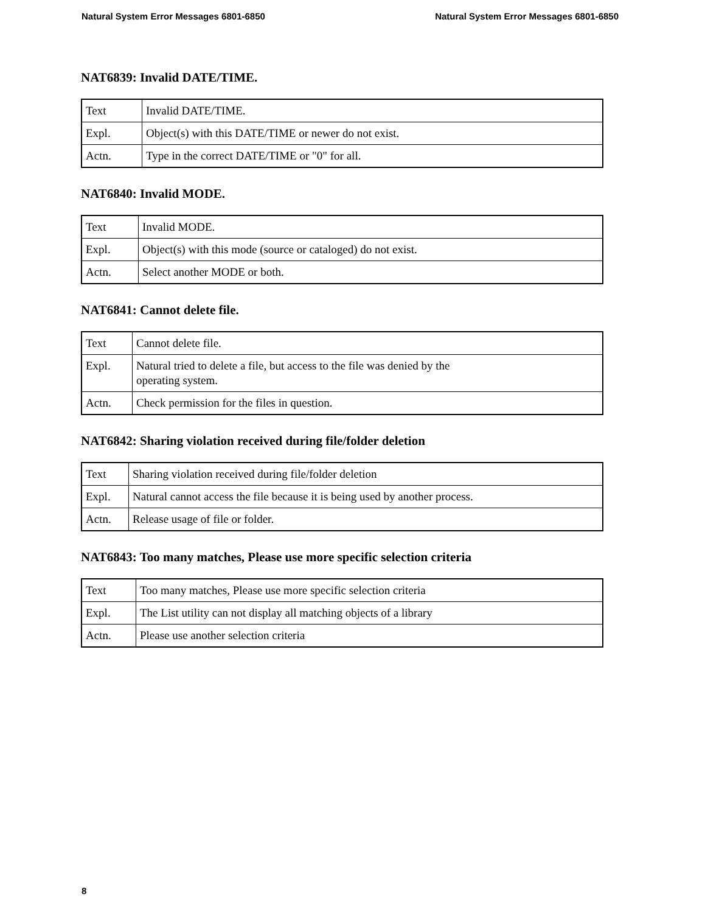Natural System Error Messages 6801-6850 Natural System Error Messages 6801-6850
NAT6839: Invalid DATE/TIME.
| Text | Invalid DATE/TIME. |
| Expl. | Object(s) with this DATE/TIME or newer do not exist. |
| Actn. | Type in the correct DATE/TIME or "0" for all. |
NAT6840: Invalid MODE.
| Text | Invalid MODE. |
| Expl. | Object(s) with this mode (source or cataloged) do not exist. |
| Actn. | Select another MODE or both. |
NAT6841: Cannot delete file.
| Text | Cannot delete file. |
| Expl. | Natural tried to delete a file, but access to the file was denied by the operating system. |
| Actn. | Check permission for the files in question. |
NAT6842: Sharing violation received during file/folder deletion
| Text | Sharing violation received during file/folder deletion |
| Expl. | Natural cannot access the file because it is being used by another process. |
| Actn. | Release usage of file or folder. |
NAT6843: Too many matches, Please use more specific selection criteria
| Text | Too many matches, Please use more specific selection criteria |
| Expl. | The List utility can not display all matching objects of a library |
| Actn. | Please use another selection criteria |
8